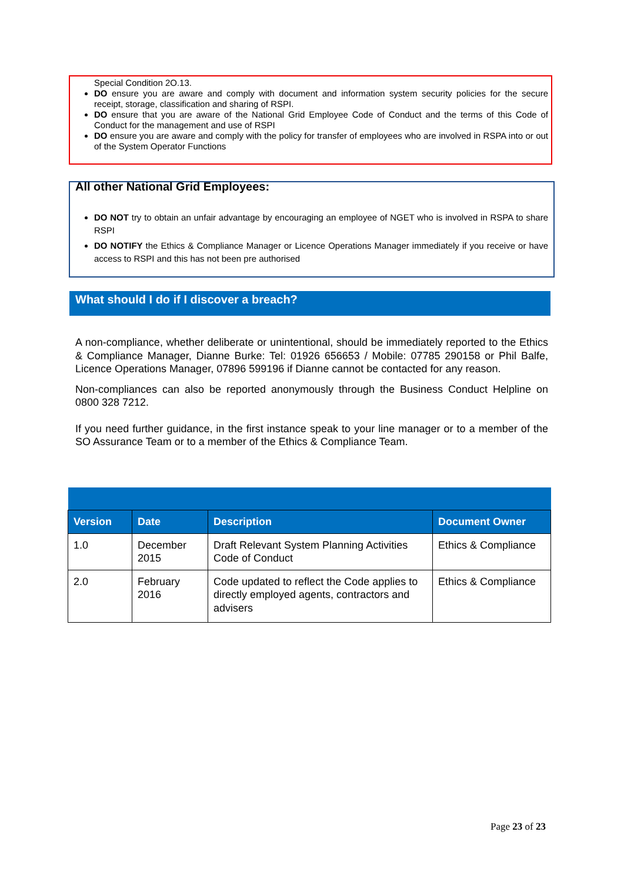Special Condition 2O.13.
DO ensure you are aware and comply with document and information system security policies for the secure receipt, storage, classification and sharing of RSPI.
DO ensure that you are aware of the National Grid Employee Code of Conduct and the terms of this Code of Conduct for the management and use of RSPI
DO ensure you are aware and comply with the policy for transfer of employees who are involved in RSPA into or out of the System Operator Functions
All other National Grid Employees:
DO NOT try to obtain an unfair advantage by encouraging an employee of NGET who is involved in RSPA to share RSPI
DO NOTIFY the Ethics & Compliance Manager or Licence Operations Manager immediately if you receive or have access to RSPI and this has not been pre authorised
What should I do if I discover a breach?
A non-compliance, whether deliberate or unintentional, should be immediately reported to the Ethics & Compliance Manager, Dianne Burke: Tel: 01926 656653 / Mobile: 07785 290158 or Phil Balfe, Licence Operations Manager, 07896 599196 if Dianne cannot be contacted for any reason.
Non-compliances can also be reported anonymously through the Business Conduct Helpline on 0800 328 7212.
If you need further guidance, in the first instance speak to your line manager or to a member of the SO Assurance Team or to a member of the Ethics & Compliance Team.
| Version | Date | Description | Document Owner |
| --- | --- | --- | --- |
| 1.0 | December 2015 | Draft Relevant System Planning Activities Code of Conduct | Ethics & Compliance |
| 2.0 | February 2016 | Code updated to reflect the Code applies to directly employed agents, contractors and advisers | Ethics & Compliance |
Page 23 of 23